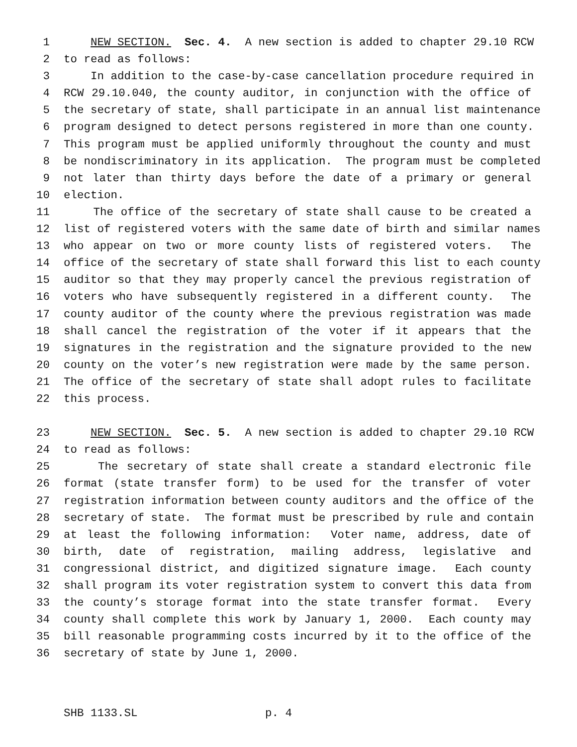1 NEW SECTION. Sec. 4. A new section is added to chapter 29.10 RCW
2 to read as follows:
3 In addition to the case-by-case cancellation procedure required in
4 RCW 29.10.040, the county auditor, in conjunction with the office of
5 the secretary of state, shall participate in an annual list maintenance
6 program designed to detect persons registered in more than one county.
7 This program must be applied uniformly throughout the county and must
8 be nondiscriminatory in its application. The program must be completed
9 not later than thirty days before the date of a primary or general
10 election.
11 The office of the secretary of state shall cause to be created a
12 list of registered voters with the same date of birth and similar names
13 who appear on two or more county lists of registered voters. The
14 office of the secretary of state shall forward this list to each county
15 auditor so that they may properly cancel the previous registration of
16 voters who have subsequently registered in a different county. The
17 county auditor of the county where the previous registration was made
18 shall cancel the registration of the voter if it appears that the
19 signatures in the registration and the signature provided to the new
20 county on the voter’s new registration were made by the same person.
21 The office of the secretary of state shall adopt rules to facilitate
22 this process.
23 NEW SECTION. Sec. 5. A new section is added to chapter 29.10 RCW
24 to read as follows:
25 The secretary of state shall create a standard electronic file
26 format (state transfer form) to be used for the transfer of voter
27 registration information between county auditors and the office of the
28 secretary of state. The format must be prescribed by rule and contain
29 at least the following information: Voter name, address, date of
30 birth, date of registration, mailing address, legislative and
31 congressional district, and digitized signature image. Each county
32 shall program its voter registration system to convert this data from
33 the county’s storage format into the state transfer format. Every
34 county shall complete this work by January 1, 2000. Each county may
35 bill reasonable programming costs incurred by it to the office of the
36 secretary of state by June 1, 2000.
SHB 1133.SL p. 4